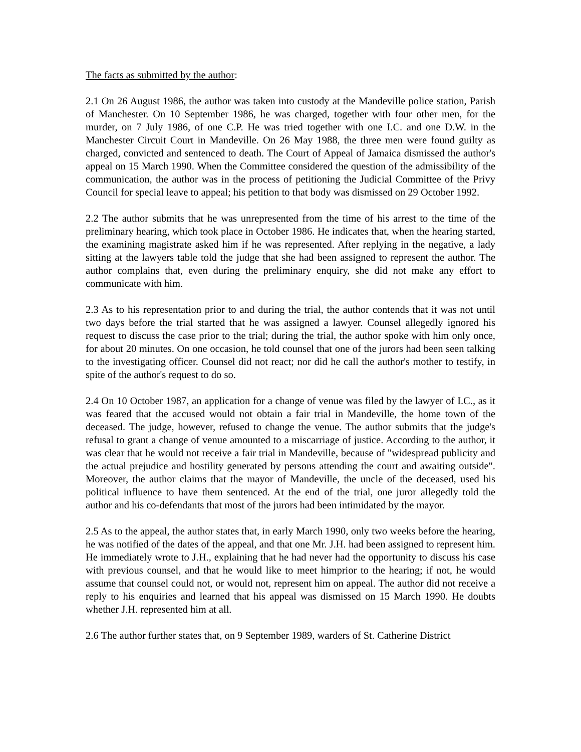The facts as submitted by the author:
2.1 On 26 August 1986, the author was taken into custody at the Mandeville police station, Parish of Manchester. On 10 September 1986, he was charged, together with four other men, for the murder, on 7 July 1986, of one C.P. He was tried together with one I.C. and one D.W. in the Manchester Circuit Court in Mandeville. On 26 May 1988, the three men were found guilty as charged, convicted and sentenced to death. The Court of Appeal of Jamaica dismissed the author's appeal on 15 March 1990. When the Committee considered the question of the admissibility of the communication, the author was in the process of petitioning the Judicial Committee of the Privy Council for special leave to appeal; his petition to that body was dismissed on 29 October 1992.
2.2 The author submits that he was unrepresented from the time of his arrest to the time of the preliminary hearing, which took place in October 1986. He indicates that, when the hearing started, the examining magistrate asked him if he was represented. After replying in the negative, a lady sitting at the lawyers table told the judge that she had been assigned to represent the author. The author complains that, even during the preliminary enquiry, she did not make any effort to communicate with him.
2.3 As to his representation prior to and during the trial, the author contends that it was not until two days before the trial started that he was assigned a lawyer. Counsel allegedly ignored his request to discuss the case prior to the trial; during the trial, the author spoke with him only once, for about 20 minutes. On one occasion, he told counsel that one of the jurors had been seen talking to the investigating officer. Counsel did not react; nor did he call the author's mother to testify, in spite of the author's request to do so.
2.4 On 10 October 1987, an application for a change of venue was filed by the lawyer of I.C., as it was feared that the accused would not obtain a fair trial in Mandeville, the home town of the deceased. The judge, however, refused to change the venue. The author submits that the judge's refusal to grant a change of venue amounted to a miscarriage of justice. According to the author, it was clear that he would not receive a fair trial in Mandeville, because of "widespread publicity and the actual prejudice and hostility generated by persons attending the court and awaiting outside". Moreover, the author claims that the mayor of Mandeville, the uncle of the deceased, used his political influence to have them sentenced. At the end of the trial, one juror allegedly told the author and his co-defendants that most of the jurors had been intimidated by the mayor.
2.5 As to the appeal, the author states that, in early March 1990, only two weeks before the hearing, he was notified of the dates of the appeal, and that one Mr. J.H. had been assigned to represent him. He immediately wrote to J.H., explaining that he had never had the opportunity to discuss his case with previous counsel, and that he would like to meet himprior to the hearing; if not, he would assume that counsel could not, or would not, represent him on appeal. The author did not receive a reply to his enquiries and learned that his appeal was dismissed on 15 March 1990. He doubts whether J.H. represented him at all.
2.6 The author further states that, on 9 September 1989, warders of St. Catherine District